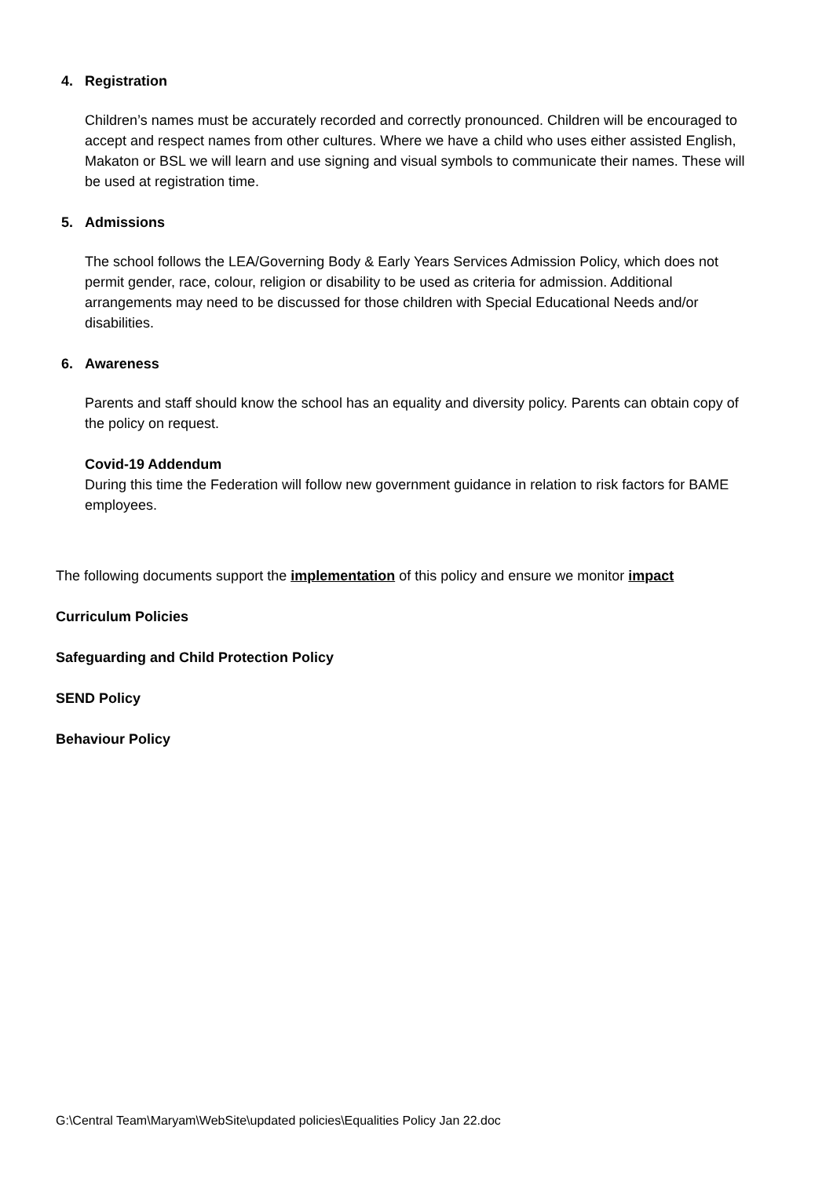4. Registration
Children’s names must be accurately recorded and correctly pronounced. Children will be encouraged to accept and respect names from other cultures. Where we have a child who uses either assisted English, Makaton or BSL we will learn and use signing and visual symbols to communicate their names. These will be used at registration time.
5. Admissions
The school follows the LEA/Governing Body & Early Years Services Admission Policy, which does not permit gender, race, colour, religion or disability to be used as criteria for admission. Additional arrangements may need to be discussed for those children with Special Educational Needs and/or disabilities.
6. Awareness
Parents and staff should know the school has an equality and diversity policy. Parents can obtain copy of the policy on request.
Covid-19 Addendum
During this time the Federation will follow new government guidance in relation to risk factors for BAME employees.
The following documents support the implementation of this policy and ensure we monitor impact
Curriculum Policies
Safeguarding and Child Protection Policy
SEND Policy
Behaviour Policy
G:\Central Team\Maryam\WebSite\updated policies\Equalities Policy Jan 22.doc